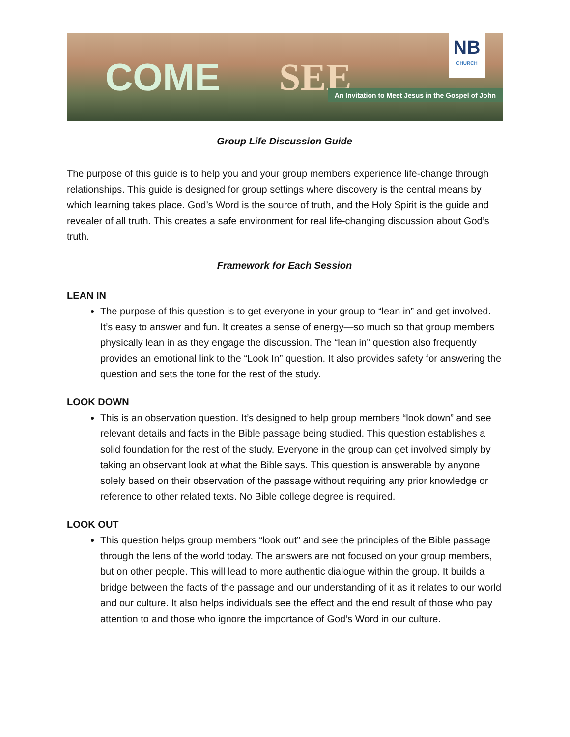COME SEE
NB
CHURCH
An Invitation to Meet Jesus in the Gospel of John
Group Life Discussion Guide
The purpose of this guide is to help you and your group members experience life-change through relationships. This guide is designed for group settings where discovery is the central means by which learning takes place. God’s Word is the source of truth, and the Holy Spirit is the guide and revealer of all truth. This creates a safe environment for real life-changing discussion about God’s truth.
Framework for Each Session
LEAN IN
The purpose of this question is to get everyone in your group to “lean in” and get involved. It’s easy to answer and fun. It creates a sense of energy—so much so that group members physically lean in as they engage the discussion. The “lean in” question also frequently provides an emotional link to the “Look In” question. It also provides safety for answering the question and sets the tone for the rest of the study.
LOOK DOWN
This is an observation question. It’s designed to help group members “look down” and see relevant details and facts in the Bible passage being studied. This question establishes a solid foundation for the rest of the study. Everyone in the group can get involved simply by taking an observant look at what the Bible says. This question is answerable by anyone solely based on their observation of the passage without requiring any prior knowledge or reference to other related texts. No Bible college degree is required.
LOOK OUT
This question helps group members “look out” and see the principles of the Bible passage through the lens of the world today. The answers are not focused on your group members, but on other people. This will lead to more authentic dialogue within the group. It builds a bridge between the facts of the passage and our understanding of it as it relates to our world and our culture. It also helps individuals see the effect and the end result of those who pay attention to and those who ignore the importance of God’s Word in our culture.